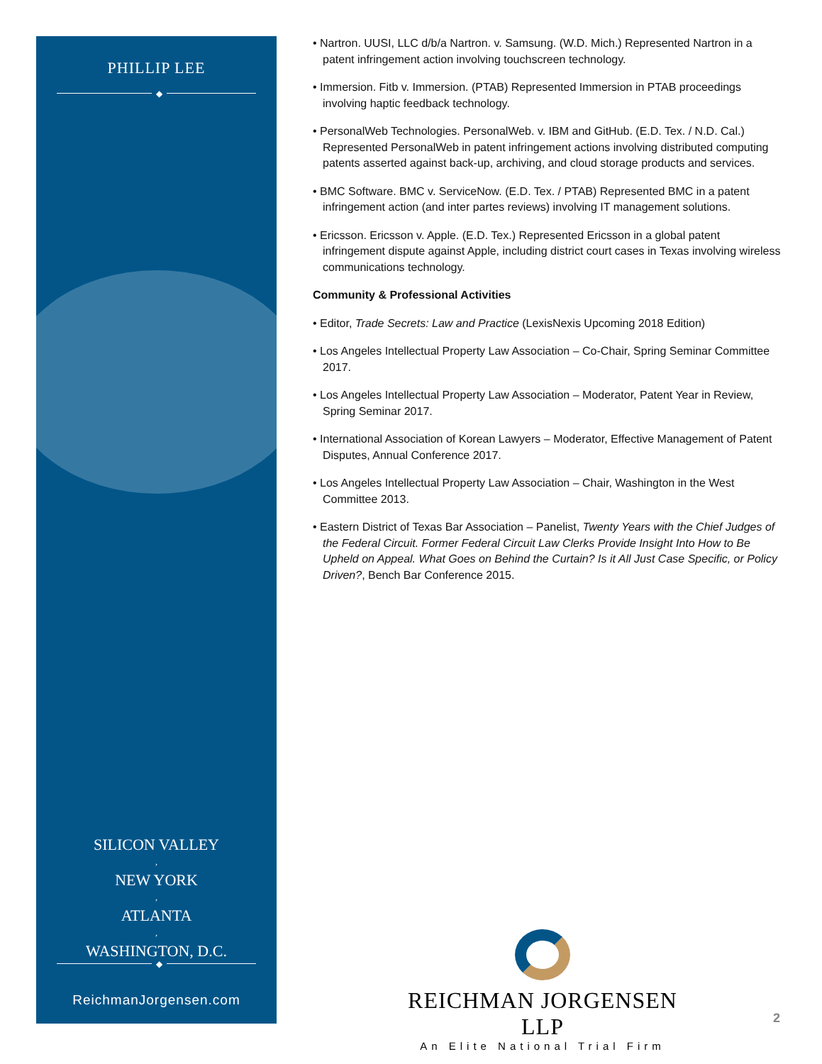PHILLIP LEE
◆
SILICON VALLEY
,
NEW YORK
,
ATLANTA
,
WASHINGTON, D.C.
◆
ReichmanJorgensen.com
• Nartron. UUSI, LLC d/b/a Nartron. v. Samsung. (W.D. Mich.) Represented Nartron in a patent infringement action involving touchscreen technology.
• Immersion. Fitb v. Immersion. (PTAB) Represented Immersion in PTAB proceedings involving haptic feedback technology.
• PersonalWeb Technologies. PersonalWeb. v. IBM and GitHub. (E.D. Tex. / N.D. Cal.) Represented PersonalWeb in patent infringement actions involving distributed computing patents asserted against back-up, archiving, and cloud storage products and services.
• BMC Software. BMC v. ServiceNow. (E.D. Tex. / PTAB) Represented BMC in a patent infringement action (and inter partes reviews) involving IT management solutions.
• Ericsson. Ericsson v. Apple. (E.D. Tex.) Represented Ericsson in a global patent infringement dispute against Apple, including district court cases in Texas involving wireless communications technology.
Community & Professional Activities
• Editor, Trade Secrets: Law and Practice (LexisNexis Upcoming 2018 Edition)
• Los Angeles Intellectual Property Law Association – Co-Chair, Spring Seminar Committee 2017.
• Los Angeles Intellectual Property Law Association – Moderator, Patent Year in Review, Spring Seminar 2017.
• International Association of Korean Lawyers – Moderator, Effective Management of Patent Disputes, Annual Conference 2017.
• Los Angeles Intellectual Property Law Association – Chair, Washington in the West Committee 2013.
• Eastern District of Texas Bar Association – Panelist, Twenty Years with the Chief Judges of the Federal Circuit. Former Federal Circuit Law Clerks Provide Insight Into How to Be Upheld on Appeal. What Goes on Behind the Curtain? Is it All Just Case Specific, or Policy Driven?, Bench Bar Conference 2015.
REICHMAN JORGENSEN LLP
An Elite National Trial Firm
2